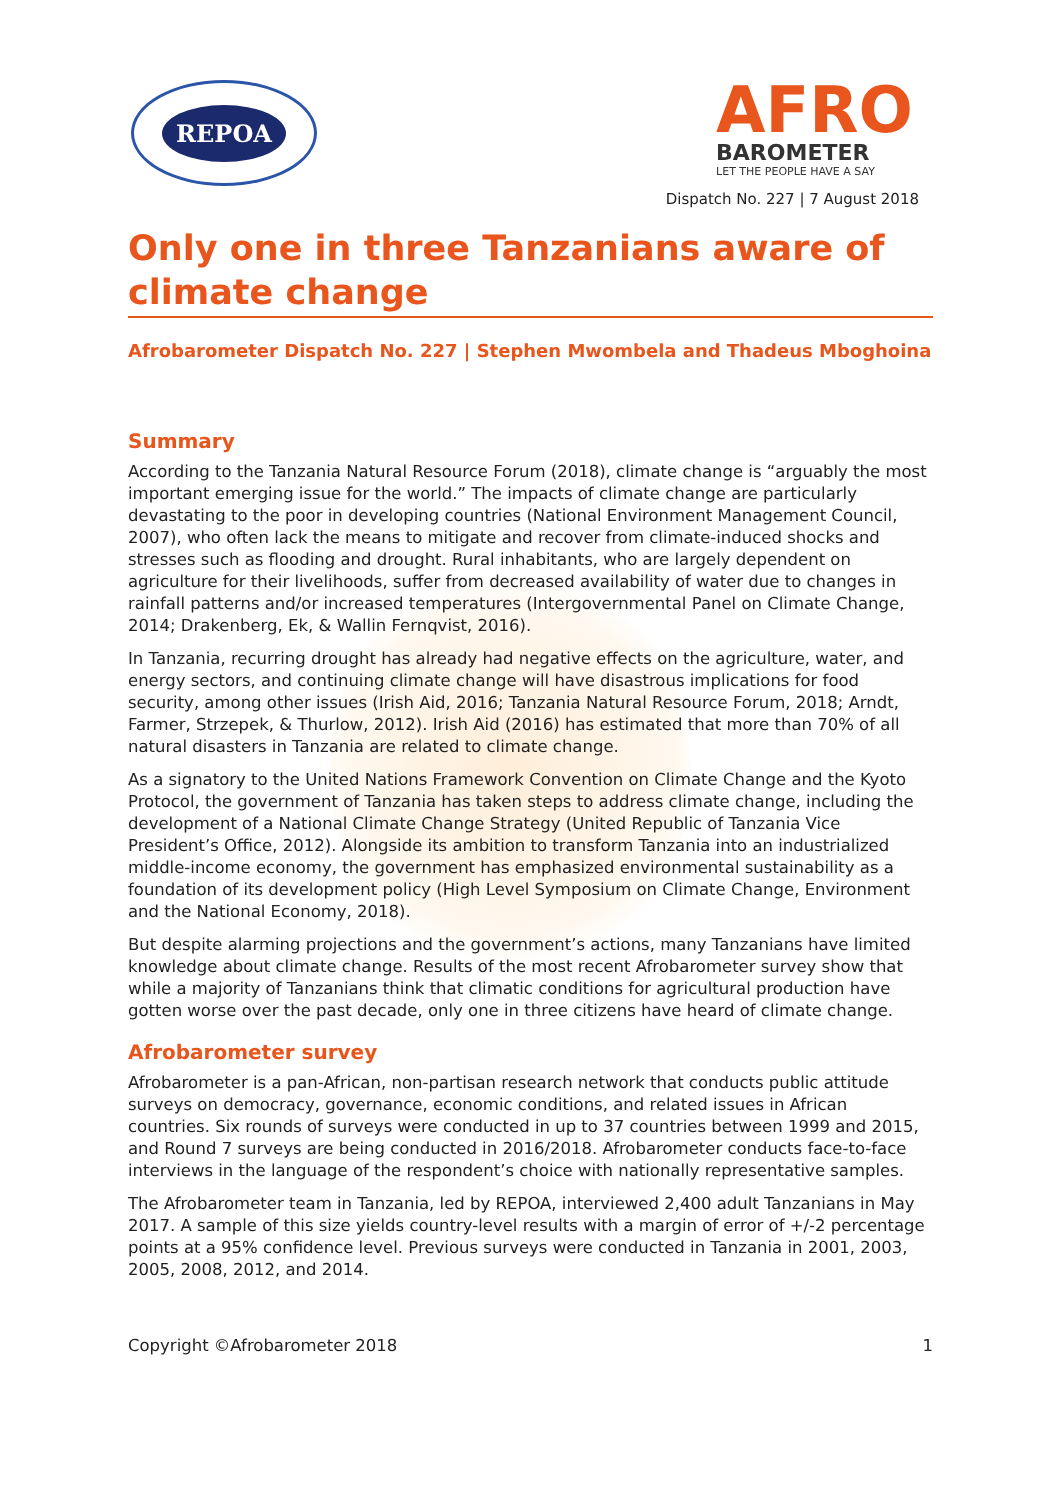REPOA
AFRO
BAROMETER
LET THE PEOPLE HAVE A SAY
Dispatch No. 227 | 7 August 2018
Only one in three Tanzanians aware of climate change
Afrobarometer Dispatch No. 227 | Stephen Mwombela and Thadeus Mboghoina
Summary
According to the Tanzania Natural Resource Forum (2018), climate change is “arguably the most important emerging issue for the world.” The impacts of climate change are particularly devastating to the poor in developing countries (National Environment Management Council, 2007), who often lack the means to mitigate and recover from climate-induced shocks and stresses such as flooding and drought. Rural inhabitants, who are largely dependent on agriculture for their livelihoods, suffer from decreased availability of water due to changes in rainfall patterns and/or increased temperatures (Intergovernmental Panel on Climate Change, 2014; Drakenberg, Ek, & Wallin Fernqvist, 2016).
In Tanzania, recurring drought has already had negative effects on the agriculture, water, and energy sectors, and continuing climate change will have disastrous implications for food security, among other issues (Irish Aid, 2016; Tanzania Natural Resource Forum, 2018; Arndt, Farmer, Strzepek, & Thurlow, 2012). Irish Aid (2016) has estimated that more than 70% of all natural disasters in Tanzania are related to climate change.
As a signatory to the United Nations Framework Convention on Climate Change and the Kyoto Protocol, the government of Tanzania has taken steps to address climate change, including the development of a National Climate Change Strategy (United Republic of Tanzania Vice President’s Office, 2012). Alongside its ambition to transform Tanzania into an industrialized middle-income economy, the government has emphasized environmental sustainability as a foundation of its development policy (High Level Symposium on Climate Change, Environment and the National Economy, 2018).
But despite alarming projections and the government’s actions, many Tanzanians have limited knowledge about climate change. Results of the most recent Afrobarometer survey show that while a majority of Tanzanians think that climatic conditions for agricultural production have gotten worse over the past decade, only one in three citizens have heard of climate change.
Afrobarometer survey
Afrobarometer is a pan-African, non-partisan research network that conducts public attitude surveys on democracy, governance, economic conditions, and related issues in African countries. Six rounds of surveys were conducted in up to 37 countries between 1999 and 2015, and Round 7 surveys are being conducted in 2016/2018. Afrobarometer conducts face-to-face interviews in the language of the respondent’s choice with nationally representative samples.
The Afrobarometer team in Tanzania, led by REPOA, interviewed 2,400 adult Tanzanians in May 2017. A sample of this size yields country-level results with a margin of error of +/-2 percentage points at a 95% confidence level. Previous surveys were conducted in Tanzania in 2001, 2003, 2005, 2008, 2012, and 2014.
Copyright ©Afrobarometer 2018 1